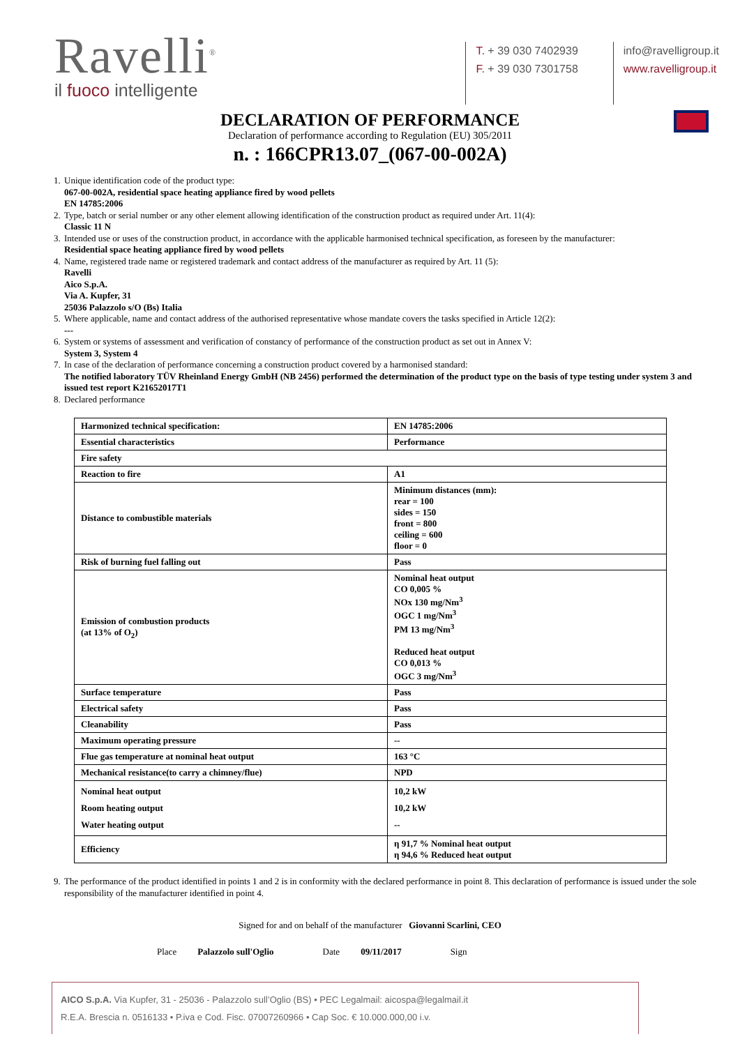Ravelli<sup>®</sup>
il fuoco intelligente
T. + 39 030 7402939
F. + 39 030 7301758
info@ravelligroup.it
www.ravelligroup.it
DECLARATION OF PERFORMANCE
Declaration of performance according to Regulation (EU) 305/2011
n. : 166CPR13.07_(067-00-002A)
1. Unique identification code of the product type:
067-00-002A, residential space heating appliance fired by wood pellets
EN 14785:2006
2. Type, batch or serial number or any other element allowing identification of the construction product as required under Art. 11(4):
Classic 11 N
3. Intended use or uses of the construction product, in accordance with the applicable harmonised technical specification, as foreseen by the manufacturer:
Residential space heating appliance fired by wood pellets
4. Name, registered trade name or registered trademark and contact address of the manufacturer as required by Art. 11 (5):
Ravelli
Aico S.p.A.
Via A. Kupfer, 31
25036 Palazzolo s/O (Bs) Italia
5. Where applicable, name and contact address of the authorised representative whose mandate covers the tasks specified in Article 12(2):
---
6. System or systems of assessment and verification of constancy of performance of the construction product as set out in Annex V:
System 3, System 4
7. In case of the declaration of performance concerning a construction product covered by a harmonised standard:
The notified laboratory TÜV Rheinland Energy GmbH (NB 2456) performed the determination of the product type on the basis of type testing under system 3 and issued test report K21652017T1
8. Declared performance
| Harmonized technical specification: | EN 14785:2006 |
| Essential characteristics | Performance |
| Fire safety | |
| Reaction to fire | A1 |
| Distance to combustible materials | Minimum distances (mm): rear = 100 sides = 150 front = 800 ceiling = 600 floor = 0 |
| Risk of burning fuel falling out | Pass |
| Emission of combustion products (at 13% of O<sub>2</sub>) | Nominal heat output CO 0,005 % NOx 130 mg/Nm<sup>3</sup> OGC 1 mg/Nm<sup>3</sup> PM 13 mg/Nm<sup>3</sup> Reduced heat output CO 0,013 % OGC 3 mg/Nm<sup>3</sup> |
| Surface temperature | Pass |
| Electrical safety | Pass |
| Cleanability | Pass |
| Maximum operating pressure | -- |
| Flue gas temperature at nominal heat output | 163 °C |
| Mechanical resistance(to carry a chimney/flue) | NPD |
| Nominal heat output Room heating output Water heating output | 10,2 kW 10,2 kW -- |
| Efficiency | η 91,7 % Nominal heat output η 94,6 % Reduced heat output |
9. The performance of the product identified in points 1 and 2 is in conformity with the declared performance in point 8. This declaration of performance is issued under the sole responsibility of the manufacturer identified in point 4.
Signed for and on behalf of the manufacturer Giovanni Scarlini, CEO
Place Palazzolo sull'Oglio Date 09/11/2017 Sign
AICO S.p.A. Via Kupfer, 31 - 25036 - Palazzolo sull’Oglio (BS) • PEC Legalmail: aicospa@legalmail.it
R.E.A. Brescia n. 0516133 • P.iva e Cod. Fisc. 07007260966 • Cap Soc. € 10.000.000,00 i.v.